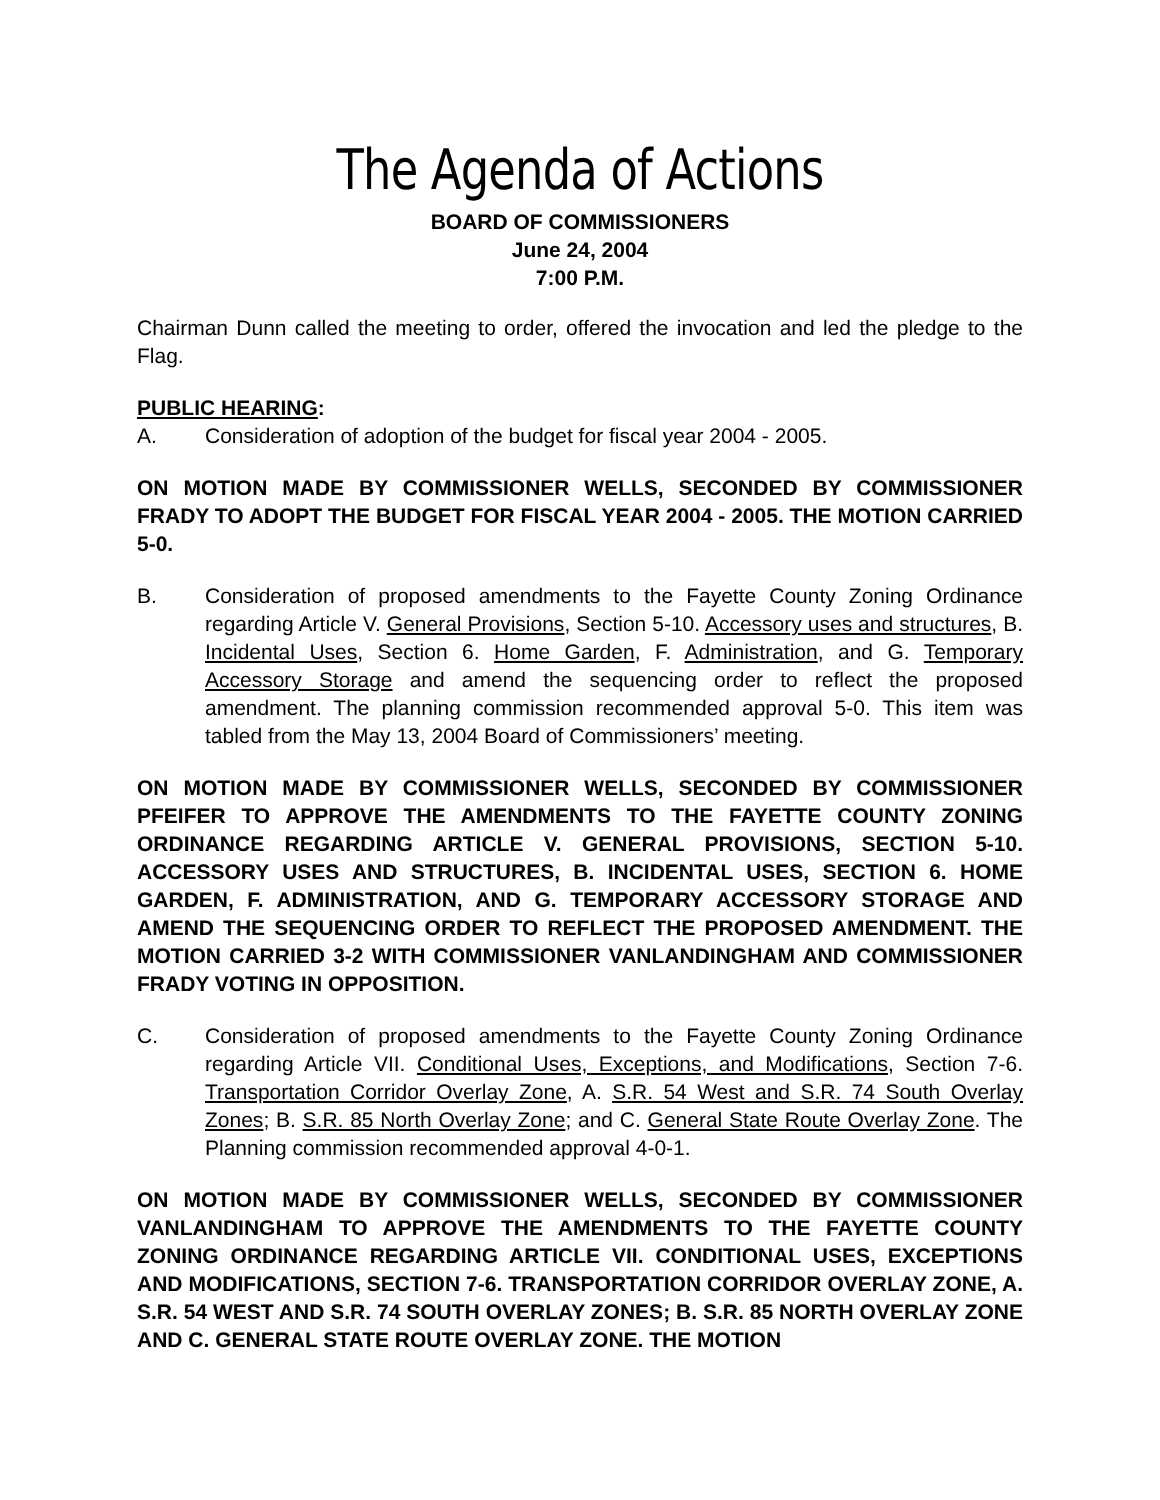The Agenda of Actions
BOARD OF COMMISSIONERS
June 24, 2004
7:00 P.M.
Chairman Dunn called the meeting to order, offered the invocation and led the pledge to the Flag.
PUBLIC HEARING:
A. Consideration of adoption of the budget for fiscal year 2004 - 2005.
ON MOTION MADE BY COMMISSIONER WELLS, SECONDED BY COMMISSIONER FRADY TO ADOPT THE BUDGET FOR FISCAL YEAR 2004 - 2005. THE MOTION CARRIED 5-0.
B. Consideration of proposed amendments to the Fayette County Zoning Ordinance regarding Article V. General Provisions, Section 5-10. Accessory uses and structures, B. Incidental Uses, Section 6. Home Garden, F. Administration, and G. Temporary Accessory Storage and amend the sequencing order to reflect the proposed amendment. The planning commission recommended approval 5-0. This item was tabled from the May 13, 2004 Board of Commissioners’ meeting.
ON MOTION MADE BY COMMISSIONER WELLS, SECONDED BY COMMISSIONER PFEIFER TO APPROVE THE AMENDMENTS TO THE FAYETTE COUNTY ZONING ORDINANCE REGARDING ARTICLE V. GENERAL PROVISIONS, SECTION 5-10. ACCESSORY USES AND STRUCTURES, B. INCIDENTAL USES, SECTION 6. HOME GARDEN, F. ADMINISTRATION, AND G. TEMPORARY ACCESSORY STORAGE AND AMEND THE SEQUENCING ORDER TO REFLECT THE PROPOSED AMENDMENT. THE MOTION CARRIED 3-2 WITH COMMISSIONER VANLANDINGHAM AND COMMISSIONER FRADY VOTING IN OPPOSITION.
C. Consideration of proposed amendments to the Fayette County Zoning Ordinance regarding Article VII. Conditional Uses, Exceptions, and Modifications, Section 7-6. Transportation Corridor Overlay Zone, A. S.R. 54 West and S.R. 74 South Overlay Zones; B. S.R. 85 North Overlay Zone; and C. General State Route Overlay Zone. The Planning commission recommended approval 4-0-1.
ON MOTION MADE BY COMMISSIONER WELLS, SECONDED BY COMMISSIONER VANLANDINGHAM TO APPROVE THE AMENDMENTS TO THE FAYETTE COUNTY ZONING ORDINANCE REGARDING ARTICLE VII. CONDITIONAL USES, EXCEPTIONS AND MODIFICATIONS, SECTION 7-6. TRANSPORTATION CORRIDOR OVERLAY ZONE, A. S.R. 54 WEST AND S.R. 74 SOUTH OVERLAY ZONES; B. S.R. 85 NORTH OVERLAY ZONE AND C. GENERAL STATE ROUTE OVERLAY ZONE. THE MOTION